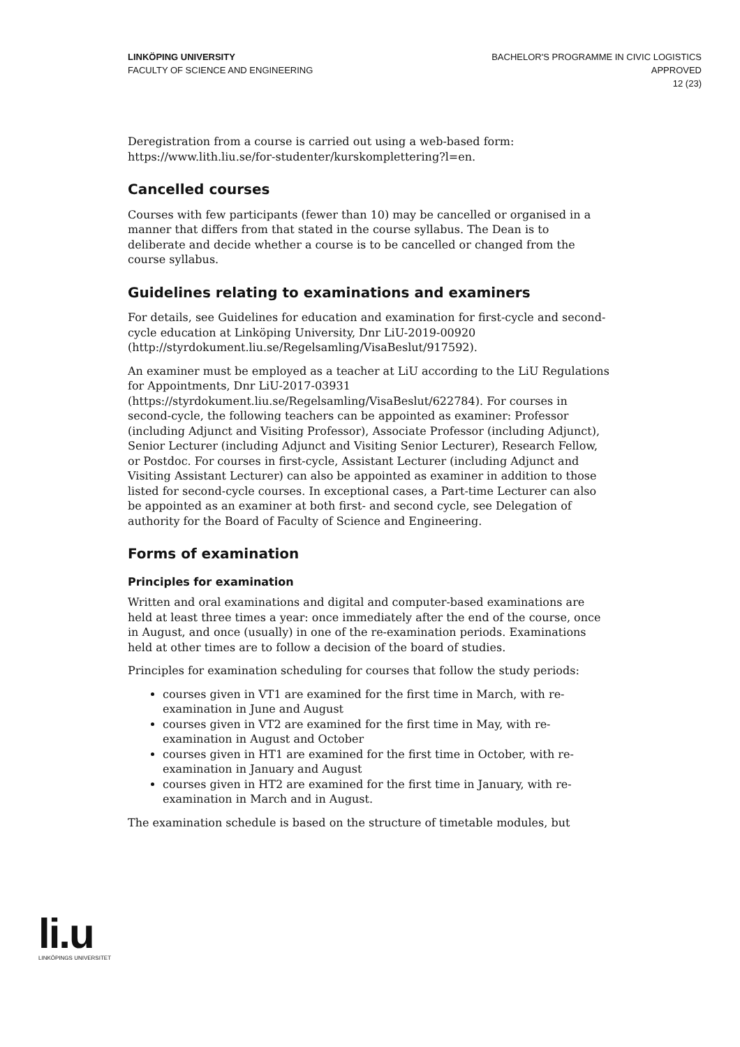LINKÖPING UNIVERSITY
FACULTY OF SCIENCE AND ENGINEERING
BACHELOR'S PROGRAMME IN CIVIC LOGISTICS
APPROVED
12 (23)
Deregistration from a course is carried out using a web-based form: https://www.lith.liu.se/for-studenter/kurskomplettering?l=en.
Cancelled courses
Courses with few participants (fewer than 10) may be cancelled or organised in a manner that differs from that stated in the course syllabus. The Dean is to deliberate and decide whether a course is to be cancelled or changed from the course syllabus.
Guidelines relating to examinations and examiners
For details, see Guidelines for education and examination for first-cycle and second-cycle education at Linköping University, Dnr LiU-2019-00920 (http://styrdokument.liu.se/Regelsamling/VisaBeslut/917592).
An examiner must be employed as a teacher at LiU according to the LiU Regulations for Appointments, Dnr LiU-2017-03931 (https://styrdokument.liu.se/Regelsamling/VisaBeslut/622784). For courses in second-cycle, the following teachers can be appointed as examiner: Professor (including Adjunct and Visiting Professor), Associate Professor (including Adjunct), Senior Lecturer (including Adjunct and Visiting Senior Lecturer), Research Fellow, or Postdoc. For courses in first-cycle, Assistant Lecturer (including Adjunct and Visiting Assistant Lecturer) can also be appointed as examiner in addition to those listed for second-cycle courses. In exceptional cases, a Part-time Lecturer can also be appointed as an examiner at both first- and second cycle, see Delegation of authority for the Board of Faculty of Science and Engineering.
Forms of examination
Principles for examination
Written and oral examinations and digital and computer-based examinations are held at least three times a year: once immediately after the end of the course, once in August, and once (usually) in one of the re-examination periods. Examinations held at other times are to follow a decision of the board of studies.
Principles for examination scheduling for courses that follow the study periods:
courses given in VT1 are examined for the first time in March, with re-examination in June and August
courses given in VT2 are examined for the first time in May, with re-examination in August and October
courses given in HT1 are examined for the first time in October, with re-examination in January and August
courses given in HT2 are examined for the first time in January, with re-examination in March and in August.
The examination schedule is based on the structure of timetable modules, but
li.u
LINKÖPINGS UNIVERSITET